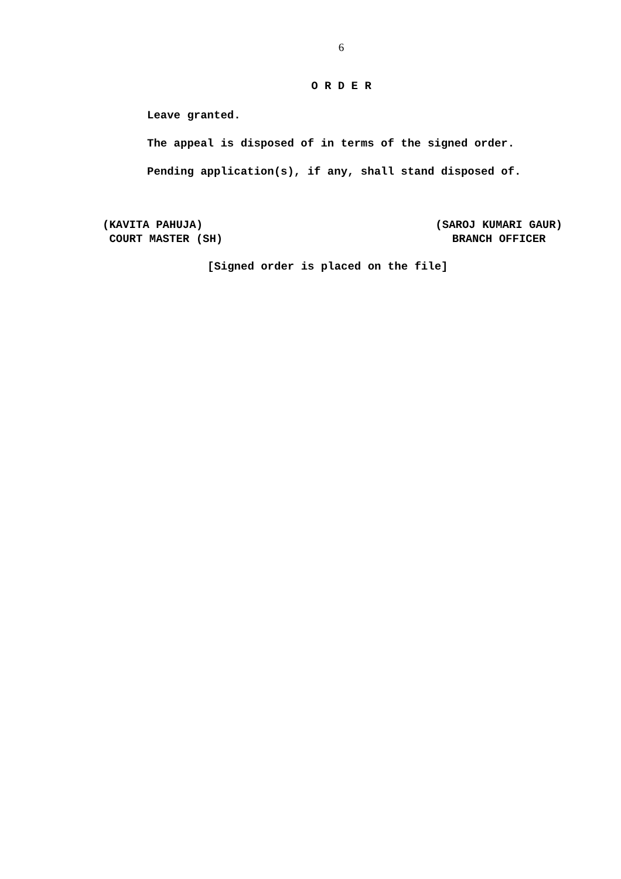6
O R D E R
Leave granted.
The appeal is disposed of in terms of the signed order.
Pending application(s), if any, shall stand disposed of.
(KAVITA PAHUJA)
COURT MASTER (SH)
(SAROJ KUMARI GAUR)
BRANCH OFFICER
[Signed order is placed on the file]